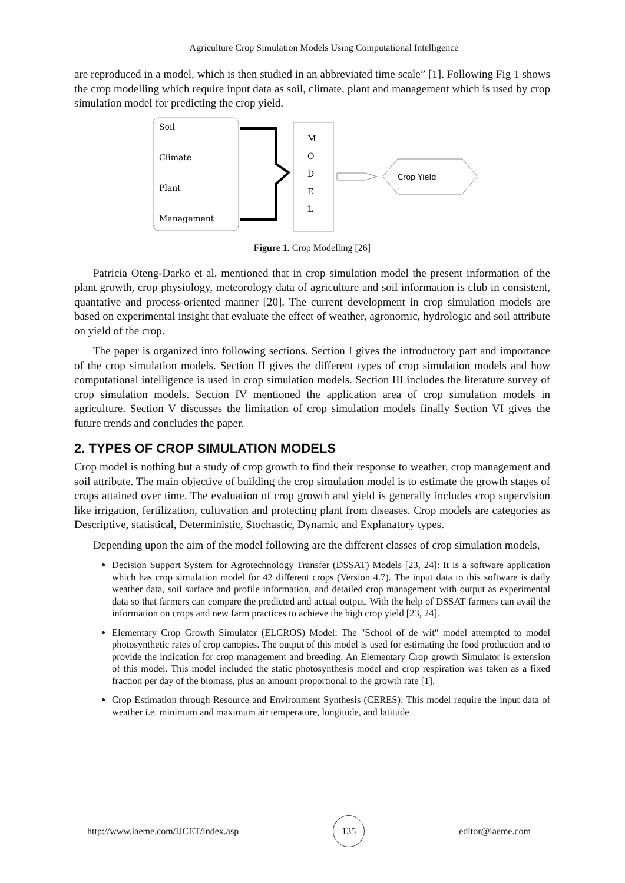Agriculture Crop Simulation Models Using Computational Intelligence
are reproduced in a model, which is then studied in an abbreviated time scale” [1]. Following Fig 1 shows the crop modelling which require input data as soil, climate, plant and management which is used by crop simulation model for predicting the crop yield.
Soil
Climate
Plant
Management
M
O
D
E
L
Crop Yield
Figure 1. Crop Modelling [26]
Patricia Oteng-Darko et al. mentioned that in crop simulation model the present information of the plant growth, crop physiology, meteorology data of agriculture and soil information is club in consistent, quantative and process-oriented manner [20]. The current development in crop simulation models are based on experimental insight that evaluate the effect of weather, agronomic, hydrologic and soil attribute on yield of the crop.
The paper is organized into following sections. Section I gives the introductory part and importance of the crop simulation models. Section II gives the different types of crop simulation models and how computational intelligence is used in crop simulation models. Section III includes the literature survey of crop simulation models. Section IV mentioned the application area of crop simulation models in agriculture. Section V discusses the limitation of crop simulation models finally Section VI gives the future trends and concludes the paper.
2. TYPES OF CROP SIMULATION MODELS
Crop model is nothing but a study of crop growth to find their response to weather, crop management and soil attribute. The main objective of building the crop simulation model is to estimate the growth stages of crops attained over time. The evaluation of crop growth and yield is generally includes crop supervision like irrigation, fertilization, cultivation and protecting plant from diseases. Crop models are categories as Descriptive, statistical, Deterministic, Stochastic, Dynamic and Explanatory types.
Depending upon the aim of the model following are the different classes of crop simulation models,
Decision Support System for Agrotechnology Transfer (DSSAT) Models [23, 24]: It is a software application which has crop simulation model for 42 different crops (Version 4.7). The input data to this software is daily weather data, soil surface and profile information, and detailed crop management with output as experimental data so that farmers can compare the predicted and actual output. With the help of DSSAT farmers can avail the information on crops and new farm practices to achieve the high crop yield [23, 24].
Elementary Crop Growth Simulator (ELCROS) Model: The "School of de wit" model attempted to model photosynthetic rates of crop canopies. The output of this model is used for estimating the food production and to provide the indication for crop management and breeding. An Elementary Crop growth Simulator is extension of this model. This model included the static photosynthesis model and crop respiration was taken as a fixed fraction per day of the biomass, plus an amount proportional to the growth rate [1].
Crop Estimation through Resource and Environment Synthesis (CERES): This model require the input data of weather i.e. minimum and maximum air temperature, longitude, and latitude
http://www.iaeme.com/IJCET/index.asp 135 editor@iaeme.com